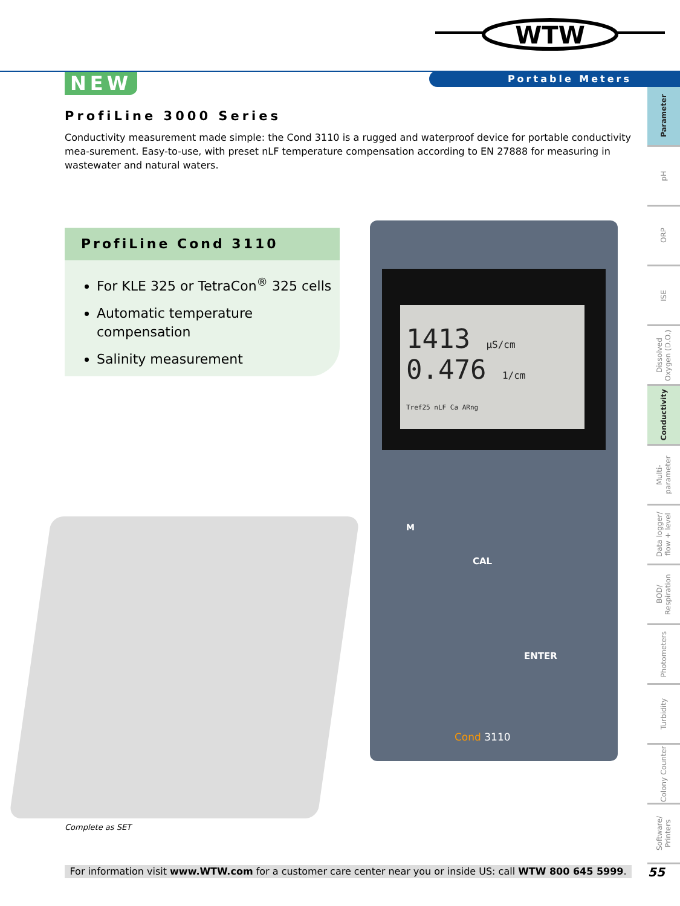WTW
Portable Meters
NEW
ProfiLine 3000 Series
Conductivity measurement made simple: the Cond 3110 is a rugged and waterproof device for portable conductivity mea-surement. Easy-to-use, with preset nLF temperature compensation according to EN 27888 for measuring in wastewater and natural waters.
ProfiLine Cond 3110
For KLE 325 or TetraCon<sup>®</sup> 325 cells
Automatic temperature compensation
Salinity measurement
1413 µS/cm
0.476 1/cm
Tref25 nLF Ca ARng
M
CAL
ENTER
Cond 3110
Complete as SET
Parameter
pH
ORP
ISE
Dissolved Oxygen (D.O.)
Conductivity
Multi-parameter
Data logger/ flow + level
BOD/ Respiration
Photometers
Turbidity
Colony Counter
Software/ Printers
For information visit www.WTW.com for a customer care center near you or inside US: call WTW 800 645 5999.
55